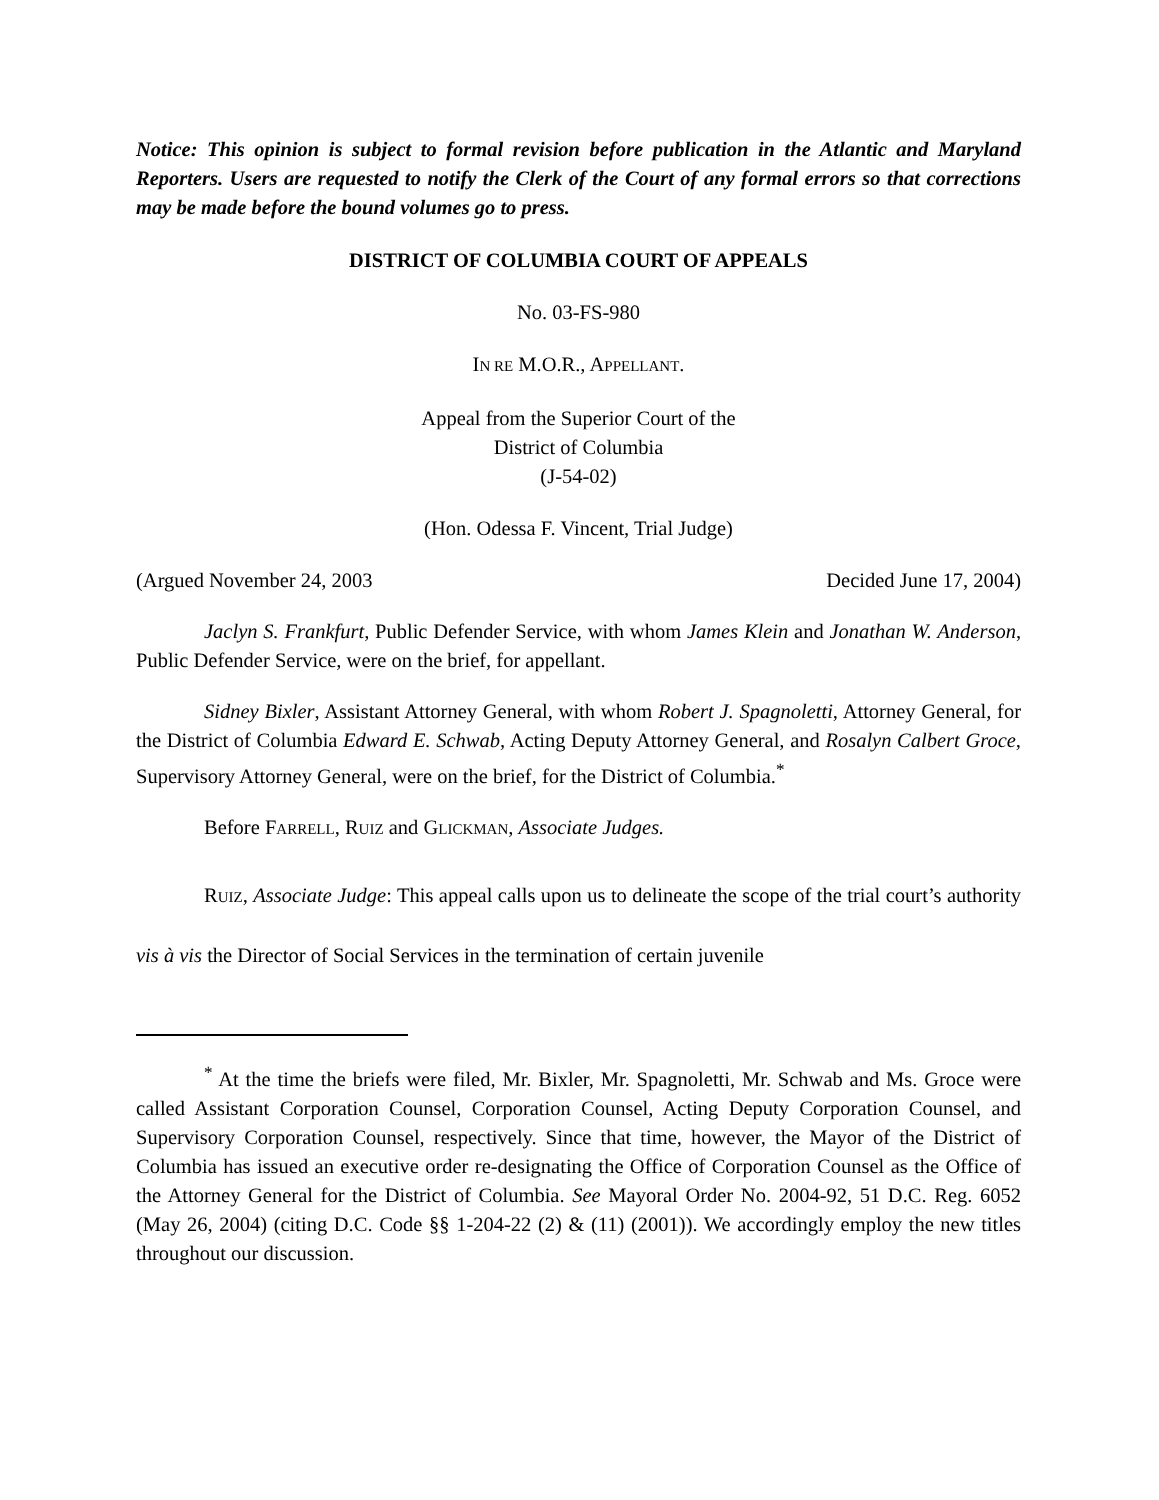Notice: This opinion is subject to formal revision before publication in the Atlantic and Maryland Reporters. Users are requested to notify the Clerk of the Court of any formal errors so that corrections may be made before the bound volumes go to press.
DISTRICT OF COLUMBIA COURT OF APPEALS
No. 03-FS-980
IN RE M.O.R., APPELLANT.
Appeal from the Superior Court of the
District of Columbia
(J-54-02)
(Hon. Odessa F. Vincent, Trial Judge)
(Argued November 24, 2003 Decided June 17, 2004)
Jaclyn S. Frankfurt, Public Defender Service, with whom James Klein and Jonathan W. Anderson, Public Defender Service, were on the brief, for appellant.
Sidney Bixler, Assistant Attorney General, with whom Robert J. Spagnoletti, Attorney General, for the District of Columbia Edward E. Schwab, Acting Deputy Attorney General, and Rosalyn Calbert Groce, Supervisory Attorney General, were on the brief, for the District of Columbia.<sup>*</sup>
Before FARRELL, RUIZ and GLICKMAN, Associate Judges.
RUIZ, Associate Judge: This appeal calls upon us to delineate the scope of the trial court’s authority vis à vis the Director of Social Services in the termination of certain juvenile
<sup>*</sup> At the time the briefs were filed, Mr. Bixler, Mr. Spagnoletti, Mr. Schwab and Ms. Groce were called Assistant Corporation Counsel, Corporation Counsel, Acting Deputy Corporation Counsel, and Supervisory Corporation Counsel, respectively. Since that time, however, the Mayor of the District of Columbia has issued an executive order re-designating the Office of Corporation Counsel as the Office of the Attorney General for the District of Columbia. See Mayoral Order No. 2004-92, 51 D.C. Reg. 6052 (May 26, 2004) (citing D.C. Code §§ 1-204-22 (2) & (11) (2001)). We accordingly employ the new titles throughout our discussion.